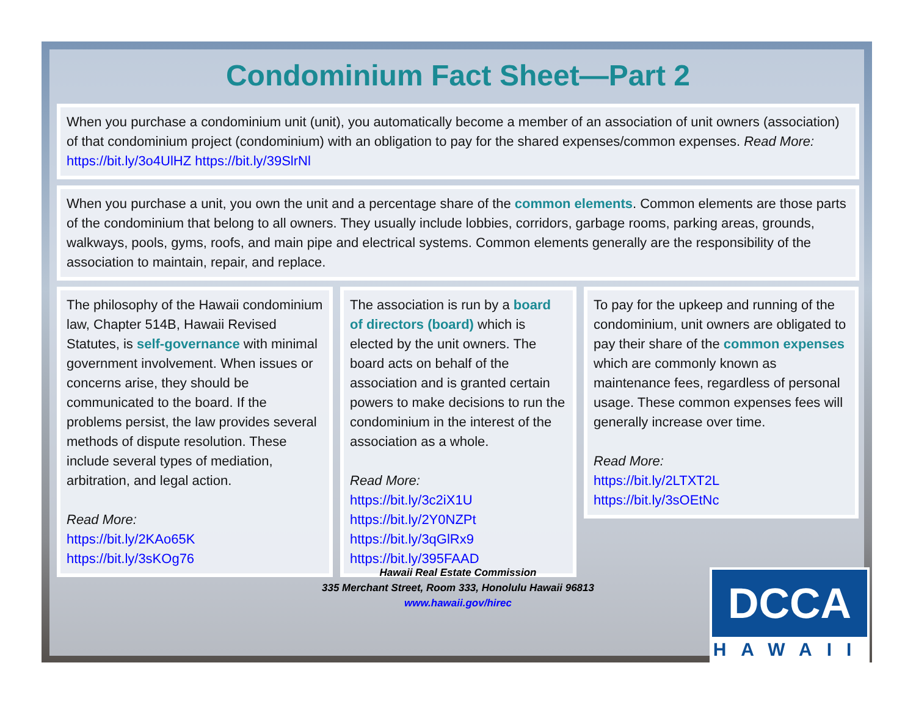Condominium Fact Sheet—Part 2
When you purchase a condominium unit (unit), you automatically become a member of an association of unit owners (association) of that condominium project (condominium) with an obligation to pay for the shared expenses/common expenses. Read More: https://bit.ly/3o4UlHZ https://bit.ly/39SlrNl
When you purchase a unit, you own the unit and a percentage share of the common elements. Common elements are those parts of the condominium that belong to all owners. They usually include lobbies, corridors, garbage rooms, parking areas, grounds, walkways, pools, gyms, roofs, and main pipe and electrical systems. Common elements generally are the responsibility of the association to maintain, repair, and replace.
The philosophy of the Hawaii condominium law, Chapter 514B, Hawaii Revised Statutes, is self-governance with minimal government involvement. When issues or concerns arise, they should be communicated to the board. If the problems persist, the law provides several methods of dispute resolution. These include several types of mediation, arbitration, and legal action.
Read More:
https://bit.ly/2KAo65K
https://bit.ly/3sKOg76
The association is run by a board of directors (board) which is elected by the unit owners. The board acts on behalf of the association and is granted certain powers to make decisions to run the condominium in the interest of the association as a whole.
Read More:
https://bit.ly/3c2iX1U
https://bit.ly/2Y0NZPt
https://bit.ly/3qGlRx9
https://bit.ly/395FAAD
To pay for the upkeep and running of the condominium, unit owners are obligated to pay their share of the common expenses which are commonly known as maintenance fees, regardless of personal usage. These common expenses fees will generally increase over time.
Read More:
https://bit.ly/2LTXT2L
https://bit.ly/3sOEtNc
Hawaii Real Estate Commission
335 Merchant Street, Room 333, Honolulu Hawaii 96813
www.hawaii.gov/hirec
DCCA
HAWAII